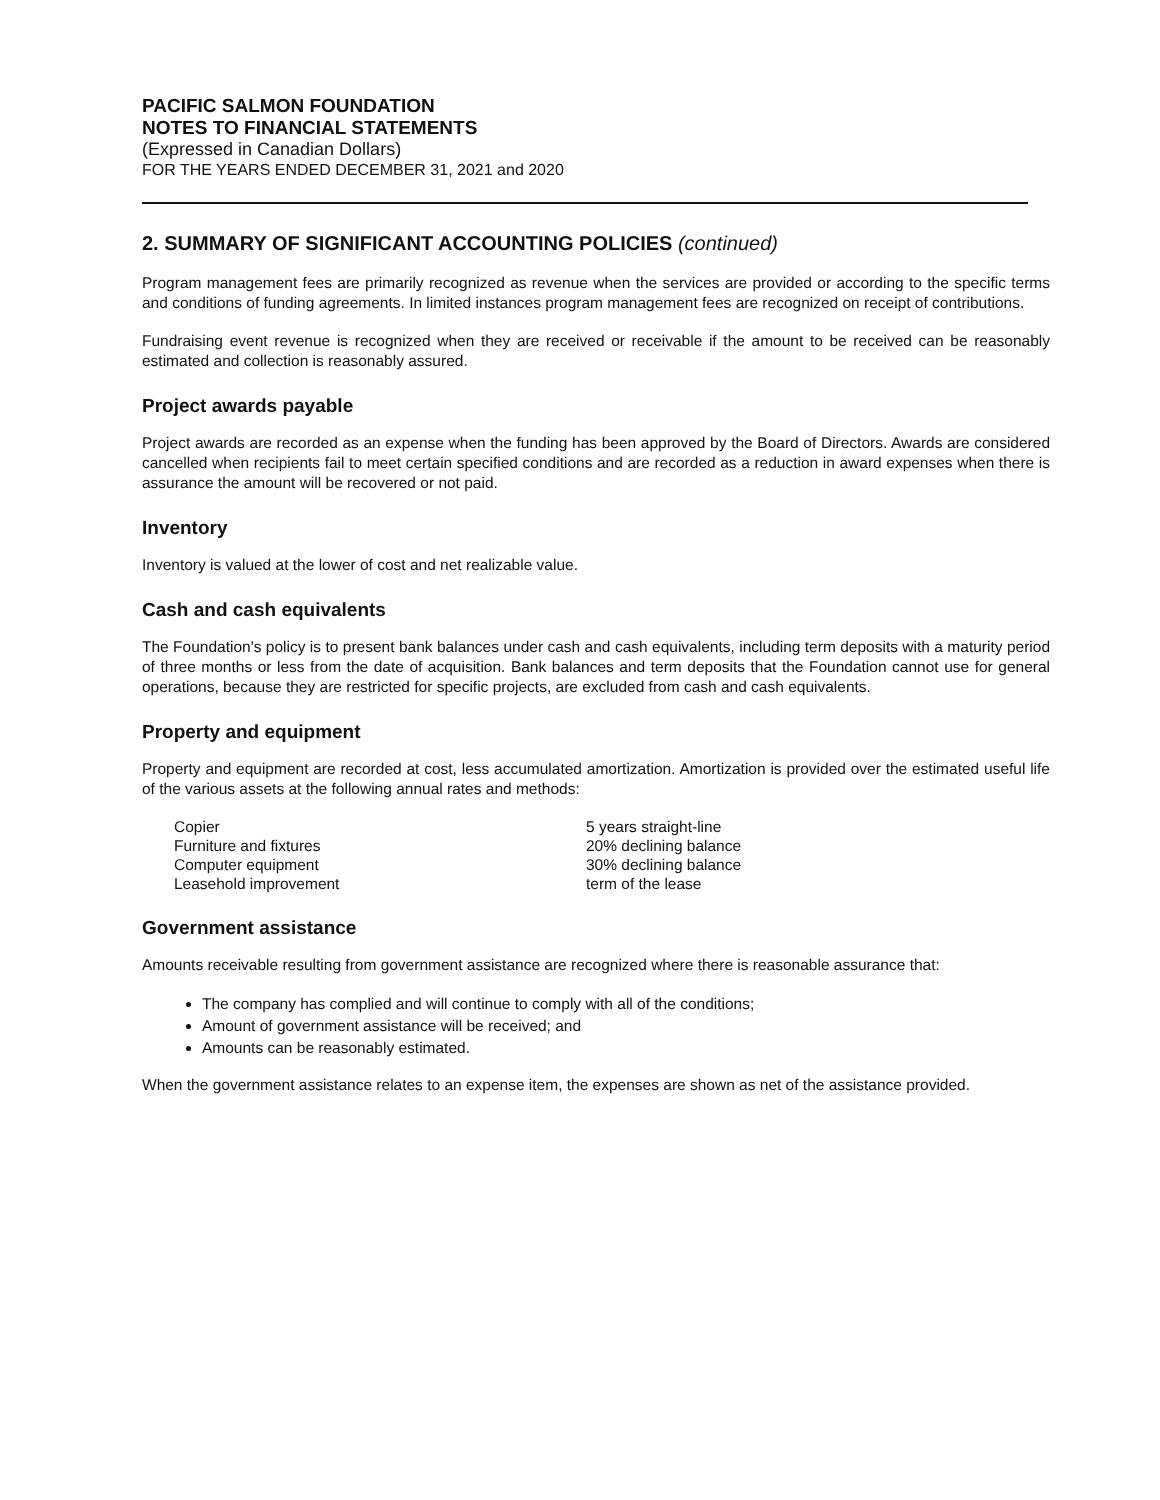PACIFIC SALMON FOUNDATION
NOTES TO FINANCIAL STATEMENTS
(Expressed in Canadian Dollars)
FOR THE YEARS ENDED DECEMBER 31, 2021 and 2020
2. SUMMARY OF SIGNIFICANT ACCOUNTING POLICIES (continued)
Program management fees are primarily recognized as revenue when the services are provided or according to the specific terms and conditions of funding agreements. In limited instances program management fees are recognized on receipt of contributions.
Fundraising event revenue is recognized when they are received or receivable if the amount to be received can be reasonably estimated and collection is reasonably assured.
Project awards payable
Project awards are recorded as an expense when the funding has been approved by the Board of Directors. Awards are considered cancelled when recipients fail to meet certain specified conditions and are recorded as a reduction in award expenses when there is assurance the amount will be recovered or not paid.
Inventory
Inventory is valued at the lower of cost and net realizable value.
Cash and cash equivalents
The Foundation's policy is to present bank balances under cash and cash equivalents, including term deposits with a maturity period of three months or less from the date of acquisition. Bank balances and term deposits that the Foundation cannot use for general operations, because they are restricted for specific projects, are excluded from cash and cash equivalents.
Property and equipment
Property and equipment are recorded at cost, less accumulated amortization. Amortization is provided over the estimated useful life of the various assets at the following annual rates and methods:
| Copier | 5 years straight-line |
| Furniture and fixtures | 20% declining balance |
| Computer equipment | 30% declining balance |
| Leasehold improvement | term of the lease |
Government assistance
Amounts receivable resulting from government assistance are recognized where there is reasonable assurance that:
The company has complied and will continue to comply with all of the conditions;
Amount of government assistance will be received; and
Amounts can be reasonably estimated.
When the government assistance relates to an expense item, the expenses are shown as net of the assistance provided.